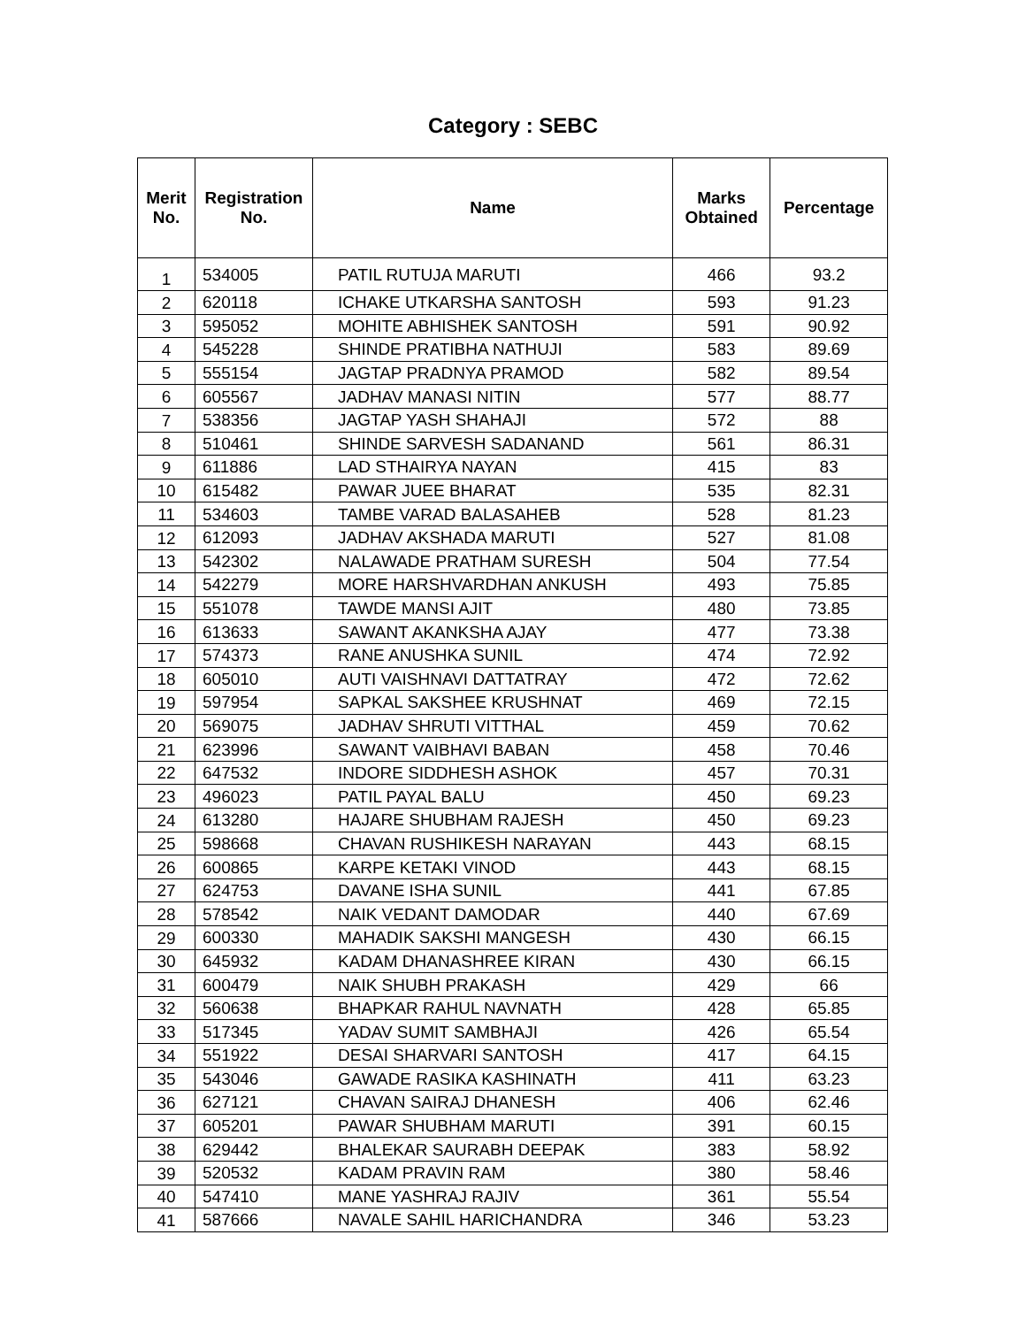Category : SEBC
| Merit No. | Registration No. | Name | Marks Obtained | Percentage |
| --- | --- | --- | --- | --- |
| 1 | 534005 | PATIL RUTUJA MARUTI | 466 | 93.2 |
| 2 | 620118 | ICHAKE UTKARSHA SANTOSH | 593 | 91.23 |
| 3 | 595052 | MOHITE ABHISHEK SANTOSH | 591 | 90.92 |
| 4 | 545228 | SHINDE PRATIBHA NATHUJI | 583 | 89.69 |
| 5 | 555154 | JAGTAP PRADNYA PRAMOD | 582 | 89.54 |
| 6 | 605567 | JADHAV MANASI NITIN | 577 | 88.77 |
| 7 | 538356 | JAGTAP YASH SHAHAJI | 572 | 88 |
| 8 | 510461 | SHINDE SARVESH SADANAND | 561 | 86.31 |
| 9 | 611886 | LAD STHAIRYA NAYAN | 415 | 83 |
| 10 | 615482 | PAWAR JUEE BHARAT | 535 | 82.31 |
| 11 | 534603 | TAMBE VARAD BALASAHEB | 528 | 81.23 |
| 12 | 612093 | JADHAV AKSHADA MARUTI | 527 | 81.08 |
| 13 | 542302 | NALAWADE PRATHAM SURESH | 504 | 77.54 |
| 14 | 542279 | MORE HARSHVARDHAN ANKUSH | 493 | 75.85 |
| 15 | 551078 | TAWDE MANSI AJIT | 480 | 73.85 |
| 16 | 613633 | SAWANT AKANKSHA AJAY | 477 | 73.38 |
| 17 | 574373 | RANE ANUSHKA SUNIL | 474 | 72.92 |
| 18 | 605010 | AUTI VAISHNAVI DATTATRAY | 472 | 72.62 |
| 19 | 597954 | SAPKAL SAKSHEE KRUSHNAT | 469 | 72.15 |
| 20 | 569075 | JADHAV SHRUTI VITTHAL | 459 | 70.62 |
| 21 | 623996 | SAWANT VAIBHAVI BABAN | 458 | 70.46 |
| 22 | 647532 | INDORE SIDDHESH ASHOK | 457 | 70.31 |
| 23 | 496023 | PATIL PAYAL BALU | 450 | 69.23 |
| 24 | 613280 | HAJARE SHUBHAM RAJESH | 450 | 69.23 |
| 25 | 598668 | CHAVAN RUSHIKESH NARAYAN | 443 | 68.15 |
| 26 | 600865 | KARPE KETAKI VINOD | 443 | 68.15 |
| 27 | 624753 | DAVANE ISHA SUNIL | 441 | 67.85 |
| 28 | 578542 | NAIK VEDANT DAMODAR | 440 | 67.69 |
| 29 | 600330 | MAHADIK SAKSHI MANGESH | 430 | 66.15 |
| 30 | 645932 | KADAM DHANASHREE KIRAN | 430 | 66.15 |
| 31 | 600479 | NAIK SHUBH PRAKASH | 429 | 66 |
| 32 | 560638 | BHAPKAR RAHUL NAVNATH | 428 | 65.85 |
| 33 | 517345 | YADAV SUMIT SAMBHAJI | 426 | 65.54 |
| 34 | 551922 | DESAI SHARVARI SANTOSH | 417 | 64.15 |
| 35 | 543046 | GAWADE RASIKA KASHINATH | 411 | 63.23 |
| 36 | 627121 | CHAVAN SAIRAJ DHANESH | 406 | 62.46 |
| 37 | 605201 | PAWAR SHUBHAM MARUTI | 391 | 60.15 |
| 38 | 629442 | BHALEKAR SAURABH DEEPAK | 383 | 58.92 |
| 39 | 520532 | KADAM PRAVIN RAM | 380 | 58.46 |
| 40 | 547410 | MANE YASHRAJ RAJIV | 361 | 55.54 |
| 41 | 587666 | NAVALE SAHIL HARICHANDRA | 346 | 53.23 |